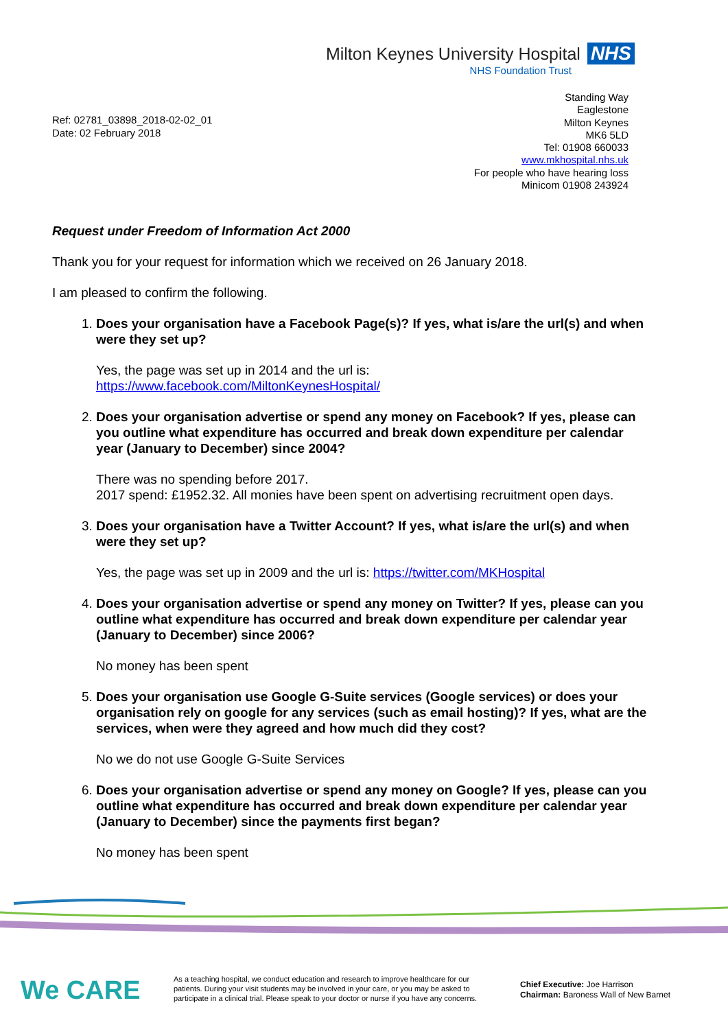Milton Keynes University Hospital NHS
NHS Foundation Trust
Standing Way
Eaglestone
Milton Keynes
MK6 5LD
Tel: 01908 660033
www.mkhospital.nhs.uk
For people who have hearing loss
Minicom 01908 243924
Ref: 02781_03898_2018-02-02_01
Date: 02 February 2018
Request under Freedom of Information Act 2000
Thank you for your request for information which we received on 26 January 2018.
I am pleased to confirm the following.
1. Does your organisation have a Facebook Page(s)? If yes, what is/are the url(s) and when were they set up?
Yes, the page was set up in 2014 and the url is:
https://www.facebook.com/MiltonKeynesHospital/
2. Does your organisation advertise or spend any money on Facebook? If yes, please can you outline what expenditure has occurred and break down expenditure per calendar year (January to December) since 2004?
There was no spending before 2017.
2017 spend: £1952.32. All monies have been spent on advertising recruitment open days.
3. Does your organisation have a Twitter Account? If yes, what is/are the url(s) and when were they set up?
Yes, the page was set up in 2009 and the url is: https://twitter.com/MKHospital
4. Does your organisation advertise or spend any money on Twitter? If yes, please can you outline what expenditure has occurred and break down expenditure per calendar year (January to December) since 2006?
No money has been spent
5. Does your organisation use Google G-Suite services (Google services) or does your organisation rely on google for any services (such as email hosting)? If yes, what are the services, when were they agreed and how much did they cost?
No we do not use Google G-Suite Services
6. Does your organisation advertise or spend any money on Google? If yes, please can you outline what expenditure has occurred and break down expenditure per calendar year (January to December) since the payments first began?
No money has been spent
We CARE
As a teaching hospital, we conduct education and research to improve healthcare for our patients. During your visit students may be involved in your care, or you may be asked to participate in a clinical trial. Please speak to your doctor or nurse if you have any concerns.
Chief Executive: Joe Harrison
Chairman: Baroness Wall of New Barnet